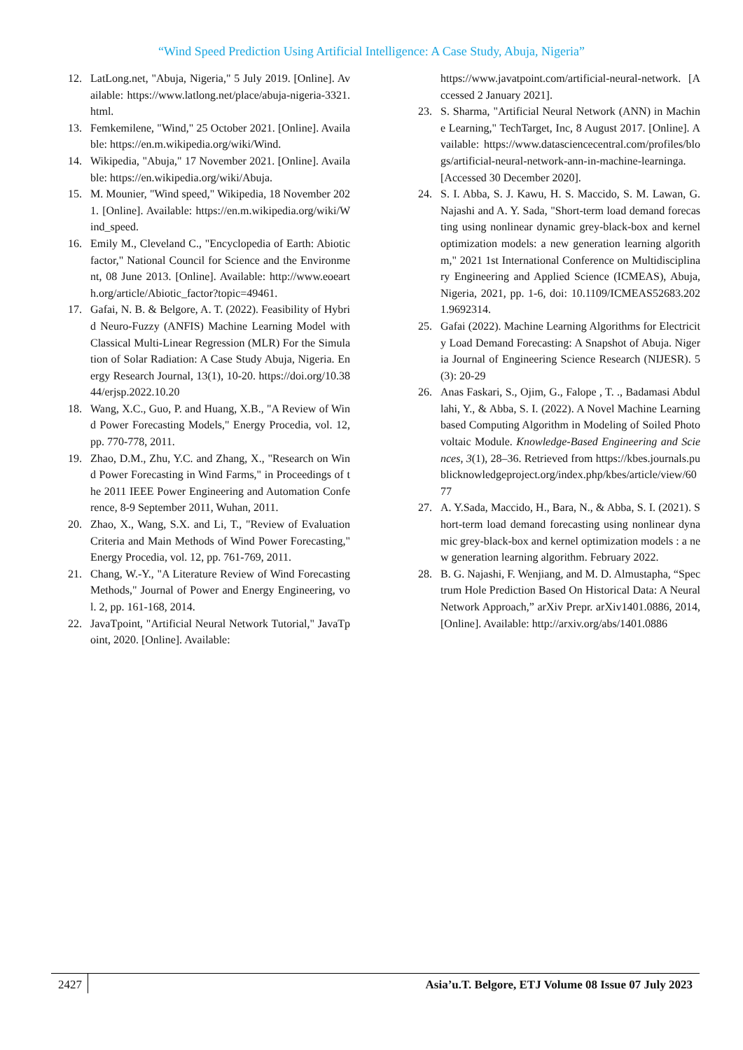“Wind Speed Prediction Using Artificial Intelligence: A Case Study, Abuja, Nigeria”
12. LatLong.net, "Abuja, Nigeria," 5 July 2019. [Online]. Available: https://www.latlong.net/place/abuja-nigeria-3321.html.
13. Femkemilene, "Wind," 25 October 2021. [Online]. Available: https://en.m.wikipedia.org/wiki/Wind.
14. Wikipedia, "Abuja," 17 November 2021. [Online]. Available: https://en.wikipedia.org/wiki/Abuja.
15. M. Mounier, "Wind speed," Wikipedia, 18 November 2021. [Online]. Available: https://en.m.wikipedia.org/wiki/Wind_speed.
16. Emily M., Cleveland C., "Encyclopedia of Earth: Abiotic factor," National Council for Science and the Environment, 08 June 2013. [Online]. Available: http://www.eoearth.org/article/Abiotic_factor?topic=49461.
17. Gafai, N. B. & Belgore, A. T. (2022). Feasibility of Hybrid Neuro-Fuzzy (ANFIS) Machine Learning Model with Classical Multi-Linear Regression (MLR) For the Simulation of Solar Radiation: A Case Study Abuja, Nigeria. Energy Research Journal, 13(1), 10-20. https://doi.org/10.3844/erjsp.2022.10.20
18. Wang, X.C., Guo, P. and Huang, X.B., "A Review of Wind Power Forecasting Models," Energy Procedia, vol. 12, pp. 770-778, 2011.
19. Zhao, D.M., Zhu, Y.C. and Zhang, X., "Research on Wind Power Forecasting in Wind Farms," in Proceedings of the 2011 IEEE Power Engineering and Automation Conference, 8-9 September 2011, Wuhan, 2011.
20. Zhao, X., Wang, S.X. and Li, T., "Review of Evaluation Criteria and Main Methods of Wind Power Forecasting," Energy Procedia, vol. 12, pp. 761-769, 2011.
21. Chang, W.-Y., "A Literature Review of Wind Forecasting Methods," Journal of Power and Energy Engineering, vol. 2, pp. 161-168, 2014.
22. JavaTpoint, "Artificial Neural Network Tutorial," JavaTpoint, 2020. [Online]. Available:
https://www.javatpoint.com/artificial-neural-network. [Accessed 2 January 2021].
23. S. Sharma, "Artificial Neural Network (ANN) in Machine Learning," TechTarget, Inc, 8 August 2017. [Online]. Available: https://www.datasciencecentral.com/profiles/blogs/artificial-neural-network-ann-in-machine-learninga. [Accessed 30 December 2020].
24. S. I. Abba, S. J. Kawu, H. S. Maccido, S. M. Lawan, G. Najashi and A. Y. Sada, "Short-term load demand forecasting using nonlinear dynamic grey-black-box and kernel optimization models: a new generation learning algorithm," 2021 1st International Conference on Multidisciplinary Engineering and Applied Science (ICMEAS), Abuja, Nigeria, 2021, pp. 1-6, doi: 10.1109/ICMEAS52683.2021.9692314.
25. Gafai (2022). Machine Learning Algorithms for Electricity Load Demand Forecasting: A Snapshot of Abuja. Nigeria Journal of Engineering Science Research (NIJESR). 5(3): 20-29
26. Anas Faskari, S., Ojim, G., Falope , T. ., Badamasi Abdullahi, Y., & Abba, S. I. (2022). A Novel Machine Learning based Computing Algorithm in Modeling of Soiled Photovoltaic Module. Knowledge-Based Engineering and Sciences, 3(1), 28–36. Retrieved from https://kbes.journals.publicknowledgeproject.org/index.php/kbes/article/view/6077
27. A. Y.Sada, Maccido, H., Bara, N., & Abba, S. I. (2021). Short-term load demand forecasting using nonlinear dynamic grey-black-box and kernel optimization models : a new generation learning algorithm. February 2022.
28. B. G. Najashi, F. Wenjiang, and M. D. Almustapha, “Spectrum Hole Prediction Based On Historical Data: A Neural Network Approach,” arXiv Prepr. arXiv1401.0886, 2014, [Online]. Available: http://arxiv.org/abs/1401.0886
2427 Asia’u.T. Belgore, ETJ Volume 08 Issue 07 July 2023